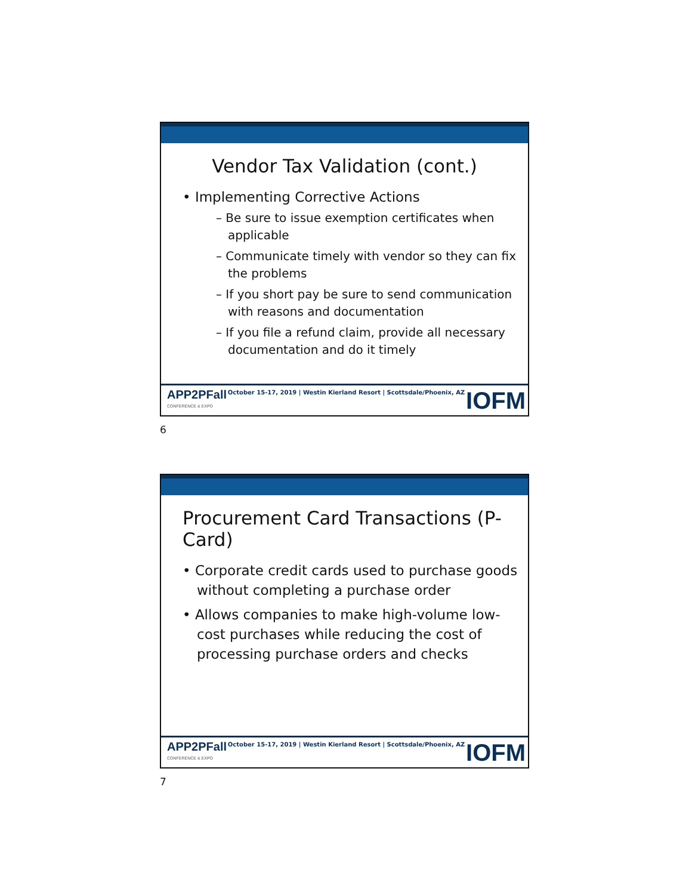Vendor Tax Validation (cont.)
• Implementing Corrective Actions
– Be sure to issue exemption certificates when applicable
– Communicate timely with vendor so they can fix the problems
– If you short pay be sure to send communication with reasons and documentation
– If you file a refund claim, provide all necessary documentation and do it timely
APP2PFall
CONFERENCE & EXPO
October 15-17, 2019 | Westin Kierland Resort | Scottsdale/Phoenix, AZ
IOFM
6
Procurement Card Transactions (P-Card)
• Corporate credit cards used to purchase goods without completing a purchase order
• Allows companies to make high-volume low-cost purchases while reducing the cost of processing purchase orders and checks
APP2PFall
CONFERENCE & EXPO
October 15-17, 2019 | Westin Kierland Resort | Scottsdale/Phoenix, AZ
IOFM
7